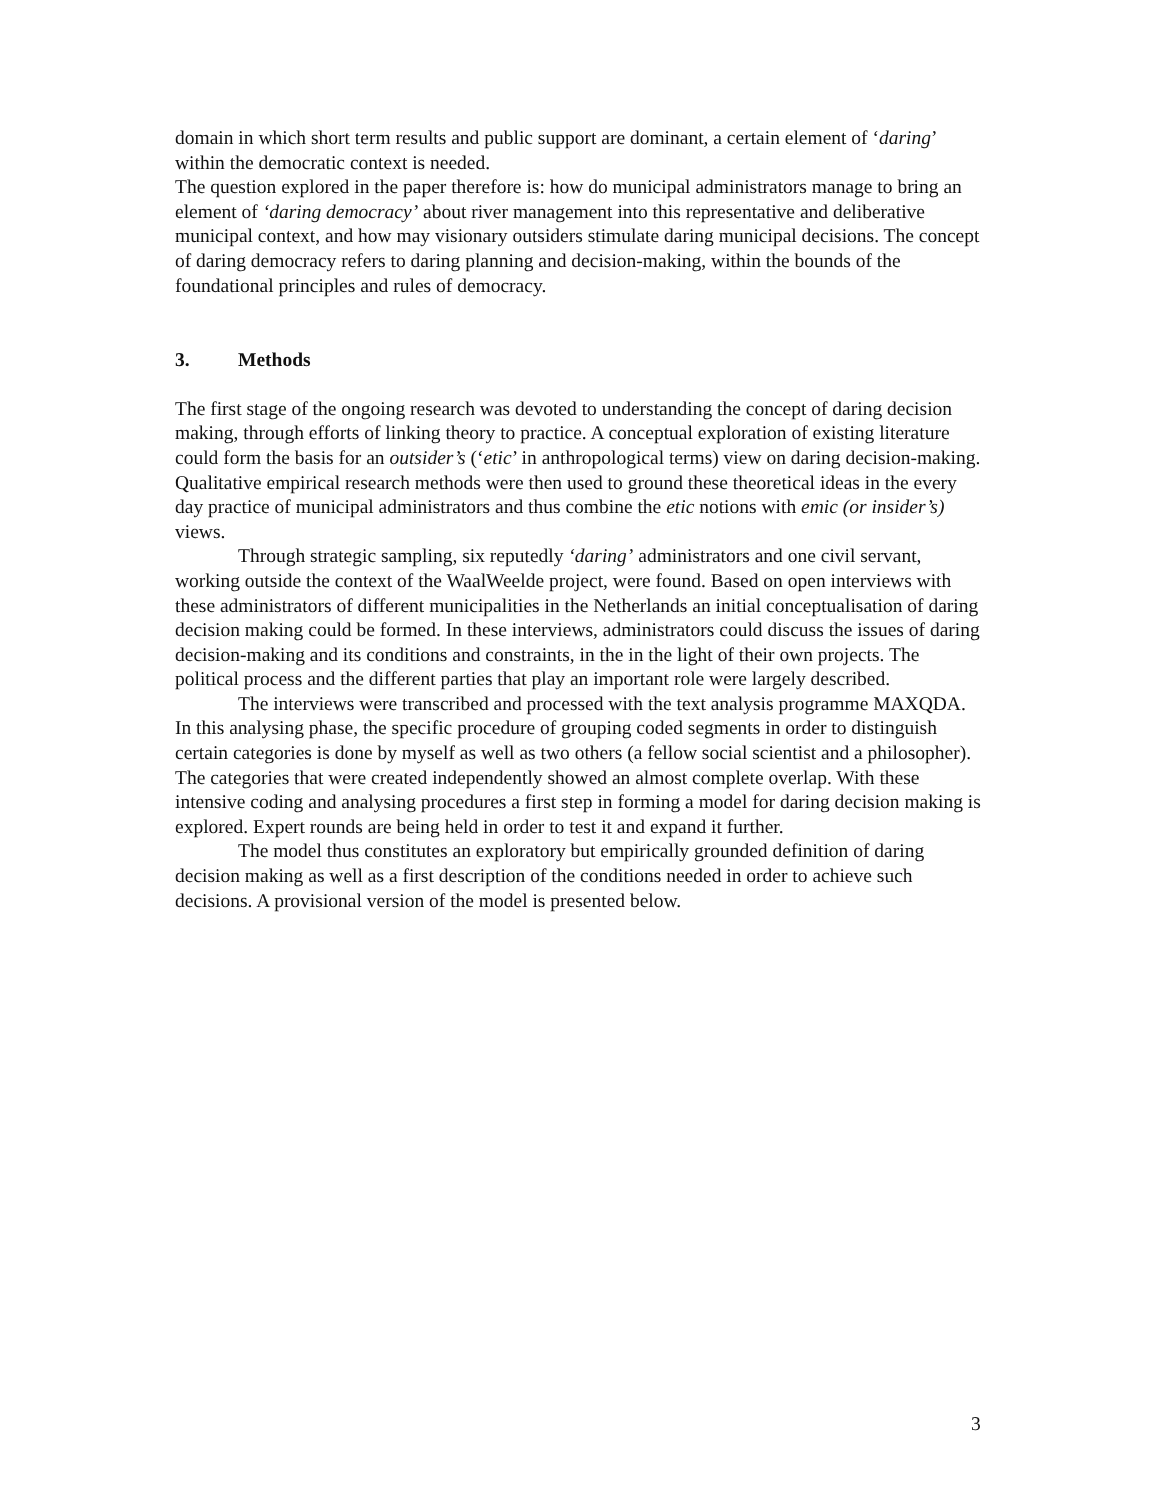domain in which short term results and public support are dominant, a certain element of ‘daring’ within the democratic context is needed.
The question explored in the paper therefore is: how do municipal administrators manage to bring an element of ‘daring democracy’ about river management into this representative and deliberative municipal context, and how may visionary outsiders stimulate daring municipal decisions. The concept of daring democracy refers to daring planning and decision-making, within the bounds of the foundational principles and rules of democracy.
3. Methods
The first stage of the ongoing research was devoted to understanding the concept of daring decision making, through efforts of linking theory to practice. A conceptual exploration of existing literature could form the basis for an outsider’s (‘etic’ in anthropological terms) view on daring decision-making. Qualitative empirical research methods were then used to ground these theoretical ideas in the every day practice of municipal administrators and thus combine the etic notions with emic (or insider’s) views.
Through strategic sampling, six reputedly ‘daring’ administrators and one civil servant, working outside the context of the WaalWeelde project, were found. Based on open interviews with these administrators of different municipalities in the Netherlands an initial conceptualisation of daring decision making could be formed. In these interviews, administrators could discuss the issues of daring decision-making and its conditions and constraints, in the in the light of their own projects. The political process and the different parties that play an important role were largely described.
The interviews were transcribed and processed with the text analysis programme MAXQDA. In this analysing phase, the specific procedure of grouping coded segments in order to distinguish certain categories is done by myself as well as two others (a fellow social scientist and a philosopher). The categories that were created independently showed an almost complete overlap. With these intensive coding and analysing procedures a first step in forming a model for daring decision making is explored. Expert rounds are being held in order to test it and expand it further.
The model thus constitutes an exploratory but empirically grounded definition of daring decision making as well as a first description of the conditions needed in order to achieve such decisions. A provisional version of the model is presented below.
3